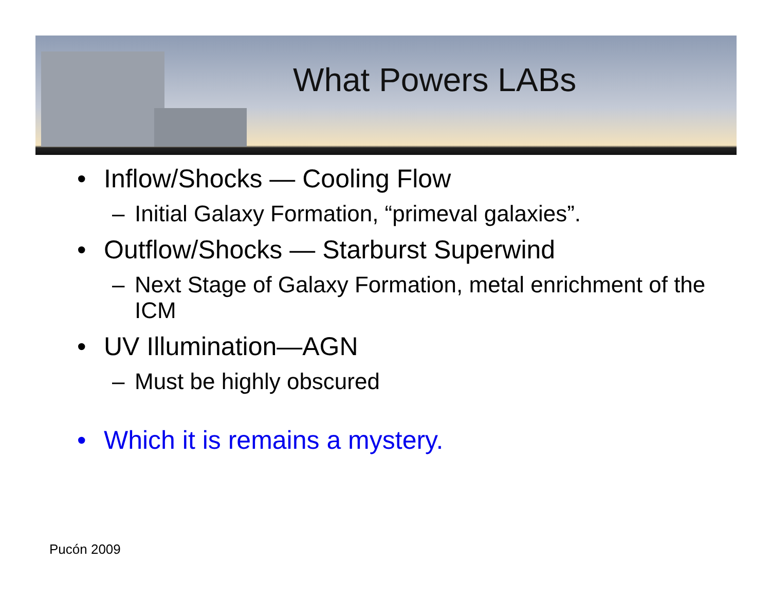What Powers LABs
• Inflow/Shocks — Cooling Flow
– Initial Galaxy Formation, “primeval galaxies”.
• Outflow/Shocks — Starburst Superwind
– Next Stage of Galaxy Formation, metal enrichment of the ICM
• UV Illumination—AGN
– Must be highly obscured
• Which it is remains a mystery.
Pucón 2009